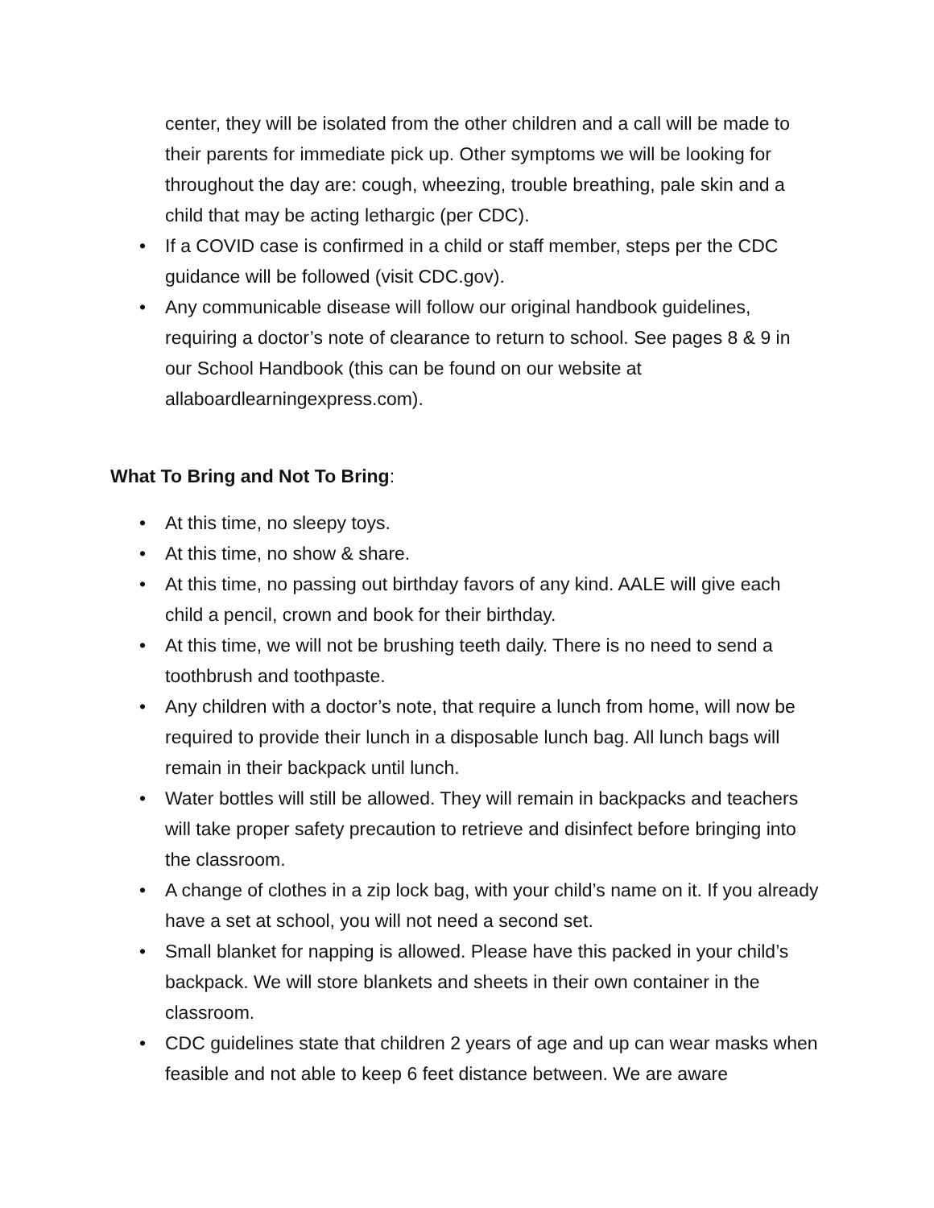center, they will be isolated from the other children and a call will be made to their parents for immediate pick up. Other symptoms we will be looking for throughout the day are: cough, wheezing, trouble breathing, pale skin and a child that may be acting lethargic (per CDC).
• If a COVID case is confirmed in a child or staff member, steps per the CDC guidance will be followed (visit CDC.gov).
• Any communicable disease will follow our original handbook guidelines, requiring a doctor’s note of clearance to return to school. See pages 8 & 9 in our School Handbook (this can be found on our website at allaboardlearningexpress.com).
What To Bring and Not To Bring:
• At this time, no sleepy toys.
• At this time, no show & share.
• At this time, no passing out birthday favors of any kind. AALE will give each child a pencil, crown and book for their birthday.
• At this time, we will not be brushing teeth daily. There is no need to send a toothbrush and toothpaste.
• Any children with a doctor’s note, that require a lunch from home, will now be required to provide their lunch in a disposable lunch bag. All lunch bags will remain in their backpack until lunch.
• Water bottles will still be allowed. They will remain in backpacks and teachers will take proper safety precaution to retrieve and disinfect before bringing into the classroom.
• A change of clothes in a zip lock bag, with your child’s name on it. If you already have a set at school, you will not need a second set.
• Small blanket for napping is allowed. Please have this packed in your child’s backpack. We will store blankets and sheets in their own container in the classroom.
• CDC guidelines state that children 2 years of age and up can wear masks when feasible and not able to keep 6 feet distance between. We are aware